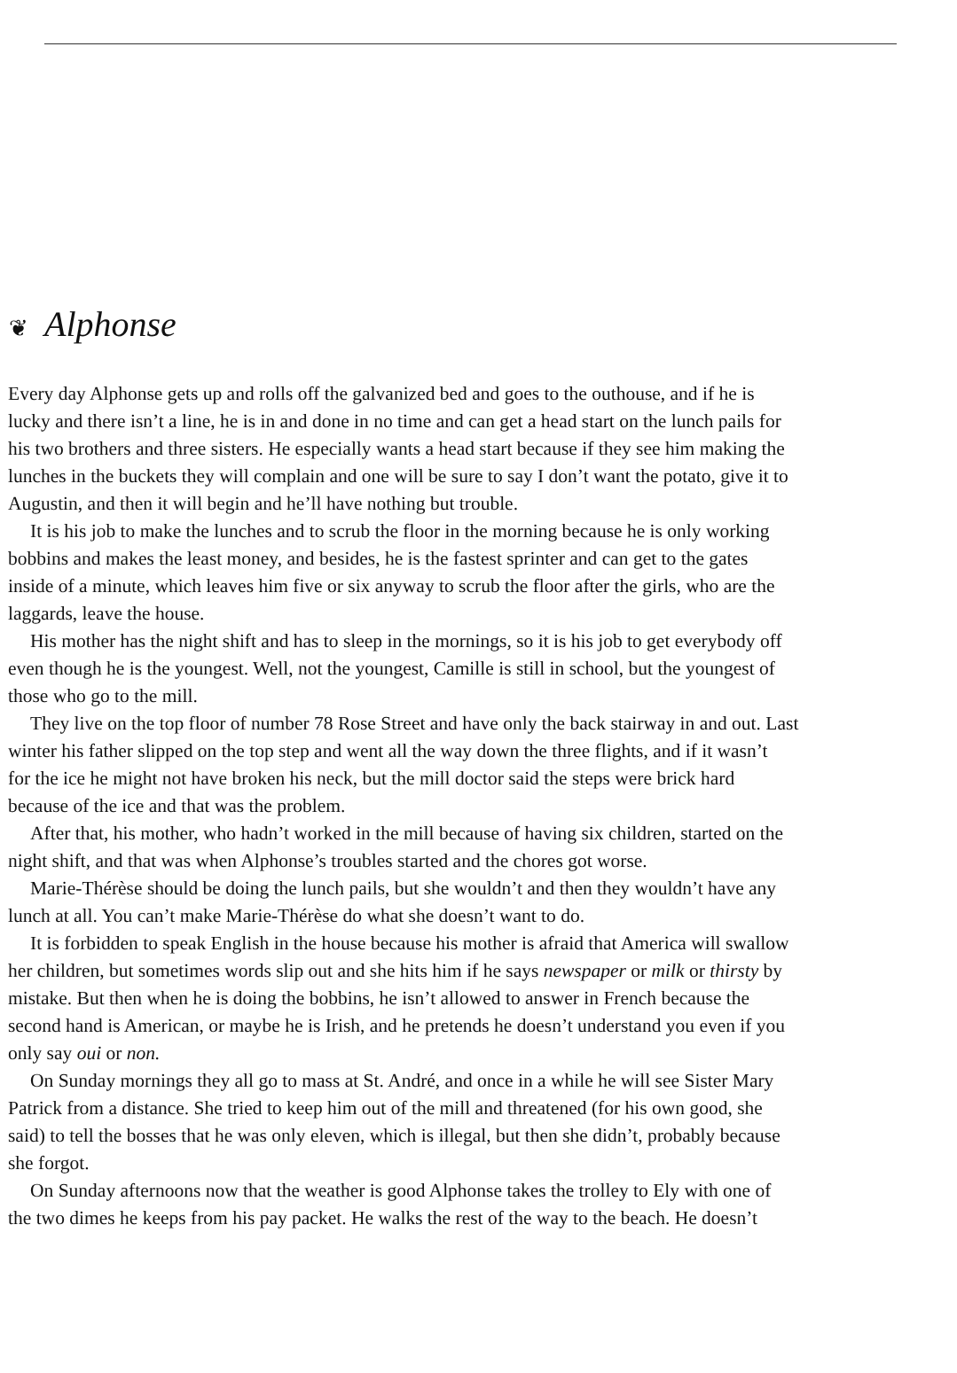❦ Alphonse
Every day Alphonse gets up and rolls off the galvanized bed and goes to the outhouse, and if he is
lucky and there isn’t a line, he is in and done in no time and can get a head start on the lunch pails for
his two brothers and three sisters. He especially wants a head start because if they see him making the
lunches in the buckets they will complain and one will be sure to say I don’t want the potato, give it to
Augustin, and then it will begin and he’ll have nothing but trouble.
It is his job to make the lunches and to scrub the floor in the morning because he is only working
bobbins and makes the least money, and besides, he is the fastest sprinter and can get to the gates
inside of a minute, which leaves him five or six anyway to scrub the floor after the girls, who are the
laggards, leave the house.
His mother has the night shift and has to sleep in the mornings, so it is his job to get everybody off
even though he is the youngest. Well, not the youngest, Camille is still in school, but the youngest of
those who go to the mill.
They live on the top floor of number 78 Rose Street and have only the back stairway in and out. Last
winter his father slipped on the top step and went all the way down the three flights, and if it wasn’t
for the ice he might not have broken his neck, but the mill doctor said the steps were brick hard
because of the ice and that was the problem.
After that, his mother, who hadn’t worked in the mill because of having six children, started on the
night shift, and that was when Alphonse’s troubles started and the chores got worse.
Marie-Thérèse should be doing the lunch pails, but she wouldn’t and then they wouldn’t have any
lunch at all. You can’t make Marie-Thérèse do what she doesn’t want to do.
It is forbidden to speak English in the house because his mother is afraid that America will swallow
her children, but sometimes words slip out and she hits him if he says newspaper or milk or thirsty by
mistake. But then when he is doing the bobbins, he isn’t allowed to answer in French because the
second hand is American, or maybe he is Irish, and he pretends he doesn’t understand you even if you
only say oui or non.
On Sunday mornings they all go to mass at St. André, and once in a while he will see Sister Mary
Patrick from a distance. She tried to keep him out of the mill and threatened (for his own good, she
said) to tell the bosses that he was only eleven, which is illegal, but then she didn’t, probably because
she forgot.
On Sunday afternoons now that the weather is good Alphonse takes the trolley to Ely with one of
the two dimes he keeps from his pay packet. He walks the rest of the way to the beach. He doesn’t